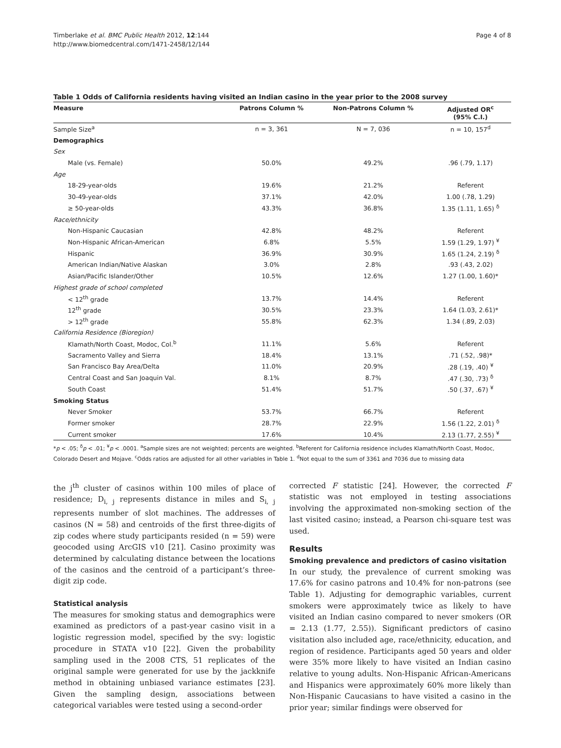Timberlake et al. BMC Public Health 2012, 12:144
http://www.biomedcentral.com/1471-2458/12/144
Page 4 of 8
Table 1 Odds of California residents having visited an Indian casino in the year prior to the 2008 survey
| Measure | Patrons Column % | Non-Patrons Column % | Adjusted OR<sup>c</sup> (95% C.I.) |
| --- | --- | --- | --- |
| Sample Size<sup>a</sup> | n = 3, 361 | N = 7, 036 | n = 10, 157<sup>d</sup> |
| Demographics | | | |
| Sex | | | |
| Male (vs. Female) | 50.0% | 49.2% | .96 (.79, 1.17) |
| Age | | | |
| 18-29-year-olds | 19.6% | 21.2% | Referent |
| 30-49-year-olds | 37.1% | 42.0% | 1.00 (.78, 1.29) |
| ≥ 50-year-olds | 43.3% | 36.8% | 1.35 (1.11, 1.65) <sup>δ</sup> |
| Race/ethnicity | | | |
| Non-Hispanic Caucasian | 42.8% | 48.2% | Referent |
| Non-Hispanic African-American | 6.8% | 5.5% | 1.59 (1.29, 1.97) <sup>¥</sup> |
| Hispanic | 36.9% | 30.9% | 1.65 (1.24, 2.19) <sup>δ</sup> |
| American Indian/Native Alaskan | 3.0% | 2.8% | .93 (.43, 2.02) |
| Asian/Pacific Islander/Other | 10.5% | 12.6% | 1.27 (1.00, 1.60)* |
| Highest grade of school completed | | | |
| < 12<sup>th</sup> grade | 13.7% | 14.4% | Referent |
| 12<sup>th</sup> grade | 30.5% | 23.3% | 1.64 (1.03, 2.61)* |
| > 12<sup>th</sup> grade | 55.8% | 62.3% | 1.34 (.89, 2.03) |
| California Residence (Bioregion) | | | |
| Klamath/North Coast, Modoc, Col.<sup>b</sup> | 11.1% | 5.6% | Referent |
| Sacramento Valley and Sierra | 18.4% | 13.1% | .71 (.52, .98)* |
| San Francisco Bay Area/Delta | 11.0% | 20.9% | .28 (.19, .40) <sup>¥</sup> |
| Central Coast and San Joaquin Val. | 8.1% | 8.7% | .47 (.30, .73) <sup>δ</sup> |
| South Coast | 51.4% | 51.7% | .50 (.37, .67) <sup>¥</sup> |
| Smoking Status | | | |
| Never Smoker | 53.7% | 66.7% | Referent |
| Former smoker | 28.7% | 22.9% | 1.56 (1.22, 2.01) <sup>δ</sup> |
| Current smoker | 17.6% | 10.4% | 2.13 (1.77, 2.55) <sup>¥</sup> |
*p < .05; <sup>δ</sup>p < .01; <sup>¥</sup>p < .0001. <sup>a</sup>Sample sizes are not weighted; percents are weighted. <sup>b</sup>Referent for California residence includes Klamath/North Coast, Modoc, Colorado Desert and Mojave. <sup>c</sup>Odds ratios are adjusted for all other variables in Table 1. <sup>d</sup>Not equal to the sum of 3361 and 7036 due to missing data
the j<sup>th</sup> cluster of casinos within 100 miles of place of residence; D<sub>i, j</sub> represents distance in miles and S<sub>i, j</sub> represents number of slot machines. The addresses of casinos (N = 58) and centroids of the first three-digits of zip codes where study participants resided (n = 59) were geocoded using ArcGIS v10 [21]. Casino proximity was determined by calculating distance between the locations of the casinos and the centroid of a participant’s three-digit zip code.
Statistical analysis
The measures for smoking status and demographics were examined as predictors of a past-year casino visit in a logistic regression model, specified by the svy: logistic procedure in STATA v10 [22]. Given the probability sampling used in the 2008 CTS, 51 replicates of the original sample were generated for use by the jackknife method in obtaining unbiased variance estimates [23]. Given the sampling design, associations between categorical variables were tested using a second-order
corrected F statistic [24]. However, the corrected F statistic was not employed in testing associations involving the approximated non-smoking section of the last visited casino; instead, a Pearson chi-square test was used.
Results
Smoking prevalence and predictors of casino visitation
In our study, the prevalence of current smoking was 17.6% for casino patrons and 10.4% for non-patrons (see Table 1). Adjusting for demographic variables, current smokers were approximately twice as likely to have visited an Indian casino compared to never smokers (OR = 2.13 (1.77, 2.55)). Significant predictors of casino visitation also included age, race/ethnicity, education, and region of residence. Participants aged 50 years and older were 35% more likely to have visited an Indian casino relative to young adults. Non-Hispanic African-Americans and Hispanics were approximately 60% more likely than Non-Hispanic Caucasians to have visited a casino in the prior year; similar findings were observed for